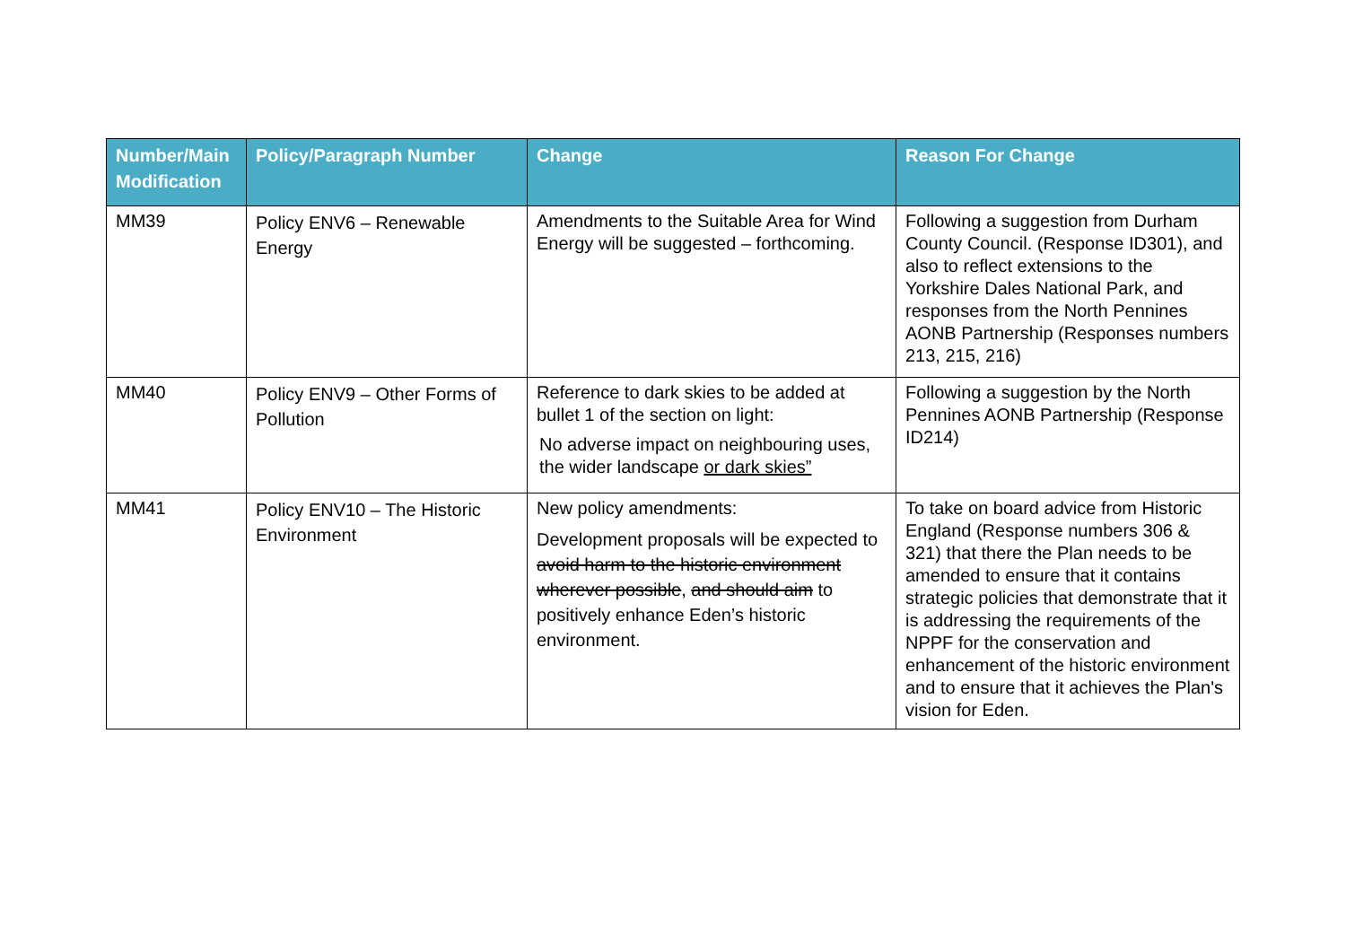| Number/Main Modification | Policy/Paragraph Number | Change | Reason For Change |
| --- | --- | --- | --- |
| MM39 | Policy ENV6 – Renewable Energy | Amendments to the Suitable Area for Wind Energy will be suggested – forthcoming. | Following a suggestion from Durham County Council. (Response ID301), and also to reflect extensions to the Yorkshire Dales National Park, and responses from the North Pennines AONB Partnership (Responses numbers 213, 215, 216) |
| MM40 | Policy ENV9 – Other Forms of Pollution | Reference to dark skies to be added at bullet 1 of the section on light: No adverse impact on neighbouring uses, the wider landscape or dark skies” | Following a suggestion by the North Pennines AONB Partnership (Response ID214) |
| MM41 | Policy ENV10 – The Historic Environment | New policy amendments: Development proposals will be expected to avoid harm to the historic environment wherever possible , and should aim to positively enhance Eden’s historic environment. | To take on board advice from Historic England (Response numbers 306 & 321) that there the Plan needs to be amended to ensure that it contains strategic policies that demonstrate that it is addressing the requirements of the NPPF for the conservation and enhancement of the historic environment and to ensure that it achieves the Plan's vision for Eden. |